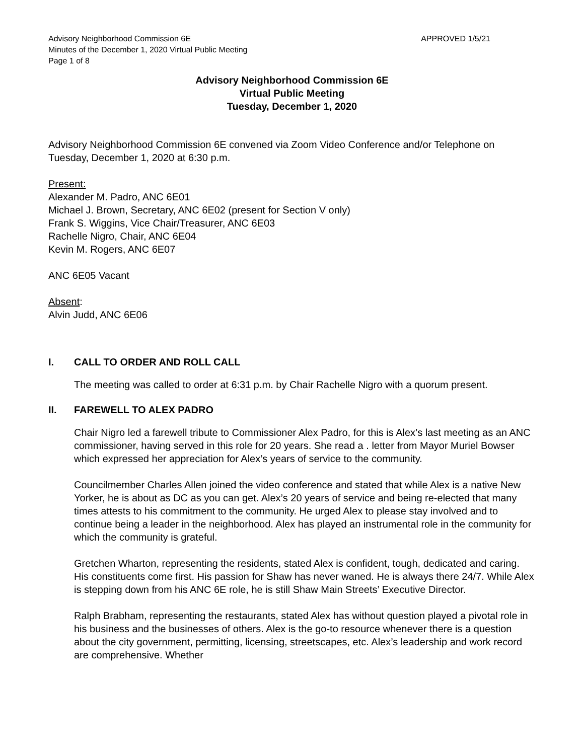Advisory Neighborhood Commission 6E
Minutes of the December 1, 2020 Virtual Public Meeting
Page 1 of 8
APPROVED 1/5/21
Advisory Neighborhood Commission 6E
Virtual Public Meeting
Tuesday, December 1, 2020
Advisory Neighborhood Commission 6E convened via Zoom Video Conference and/or Telephone on Tuesday, December 1, 2020 at 6:30 p.m.
Present:
Alexander M. Padro, ANC 6E01
Michael J. Brown, Secretary, ANC 6E02 (present for Section V only)
Frank S. Wiggins, Vice Chair/Treasurer, ANC 6E03
Rachelle Nigro, Chair, ANC 6E04
Kevin M. Rogers, ANC 6E07
ANC 6E05 Vacant
Absent:
Alvin Judd, ANC 6E06
I. CALL TO ORDER AND ROLL CALL
The meeting was called to order at 6:31 p.m. by Chair Rachelle Nigro with a quorum present.
II. FAREWELL TO ALEX PADRO
Chair Nigro led a farewell tribute to Commissioner Alex Padro, for this is Alex’s last meeting as an ANC commissioner, having served in this role for 20 years. She read a . letter from Mayor Muriel Bowser which expressed her appreciation for Alex’s years of service to the community.
Councilmember Charles Allen joined the video conference and stated that while Alex is a native New Yorker, he is about as DC as you can get. Alex’s 20 years of service and being re-elected that many times attests to his commitment to the community. He urged Alex to please stay involved and to continue being a leader in the neighborhood. Alex has played an instrumental role in the community for which the community is grateful.
Gretchen Wharton, representing the residents, stated Alex is confident, tough, dedicated and caring. His constituents come first. His passion for Shaw has never waned. He is always there 24/7. While Alex is stepping down from his ANC 6E role, he is still Shaw Main Streets’ Executive Director.
Ralph Brabham, representing the restaurants, stated Alex has without question played a pivotal role in his business and the businesses of others. Alex is the go-to resource whenever there is a question about the city government, permitting, licensing, streetscapes, etc. Alex’s leadership and work record are comprehensive. Whether